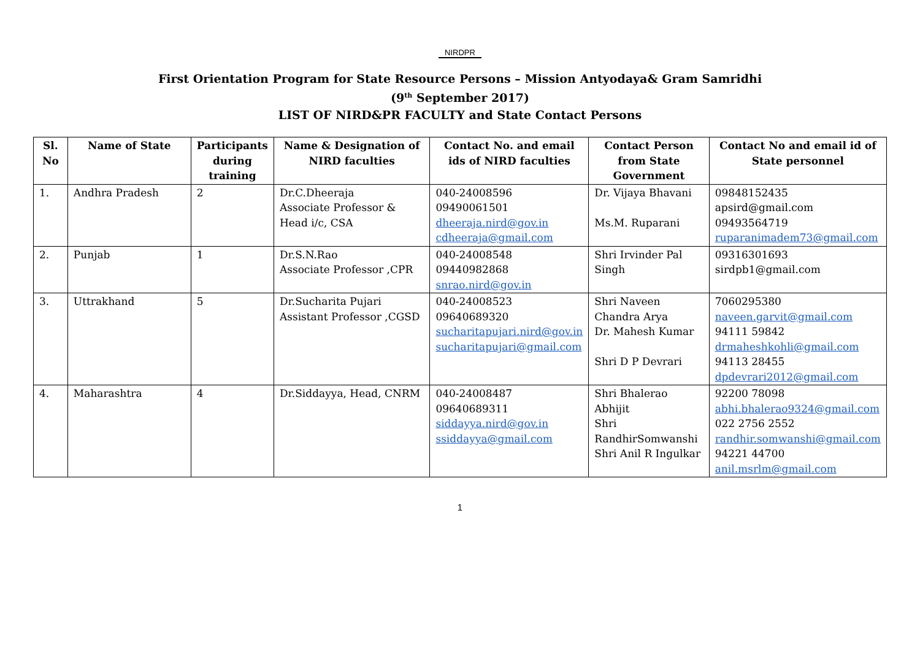NIRDPR
First Orientation Program for State Resource Persons – Mission Antyodaya& Gram Samridhi
(9<sup>th</sup> September 2017)
LIST OF NIRD&PR FACULTY and State Contact Persons
| Sl. No | Name of State | Participants during training | Name & Designation of NIRD faculties | Contact No. and email ids of NIRD faculties | Contact Person from State Government | Contact No and email id of State personnel |
| --- | --- | --- | --- | --- | --- | --- |
| 1. | Andhra Pradesh | 2 | Dr.C.Dheeraja Associate Professor & Head i/c, CSA | 040-24008596 09490061501 dheeraja.nird@gov.in cdheeraja@gmail.com | Dr. Vijaya Bhavani Ms.M. Ruparani | 09848152435 apsird@gmail.com 09493564719 ruparanimadem73@gmail.com |
| 2. | Punjab | 1 | Dr.S.N.Rao Associate Professor ,CPR | 040-24008548 09440982868 snrao.nird@gov.in | Shri Irvinder Pal Singh | 09316301693 sirdpb1@gmail.com |
| 3. | Uttrakhand | 5 | Dr.Sucharita Pujari Assistant Professor ,CGSD | 040-24008523 09640689320 sucharitapujari.nird@gov.in sucharitapujari@gmail.com | Shri Naveen Chandra Arya Dr. Mahesh Kumar Shri D P Devrari | 7060295380 naveen.garvit@gmail.com 94111 59842 drmaheshkohli@gmail.com 94113 28455 dpdevrari2012@gmail.com |
| 4. | Maharashtra | 4 | Dr.Siddayya, Head, CNRM | 040-24008487 09640689311 siddayya.nird@gov.in ssiddayya@gmail.com | Shri Bhalerao Abhijit Shri RandhirSomwanshi Shri Anil R Ingulkar | 92200 78098 abhi.bhalerao9324@gmail.com 022 2756 2552 randhir.somwanshi@gmail.com 94221 44700 anil.msrlm@gmail.com |
1